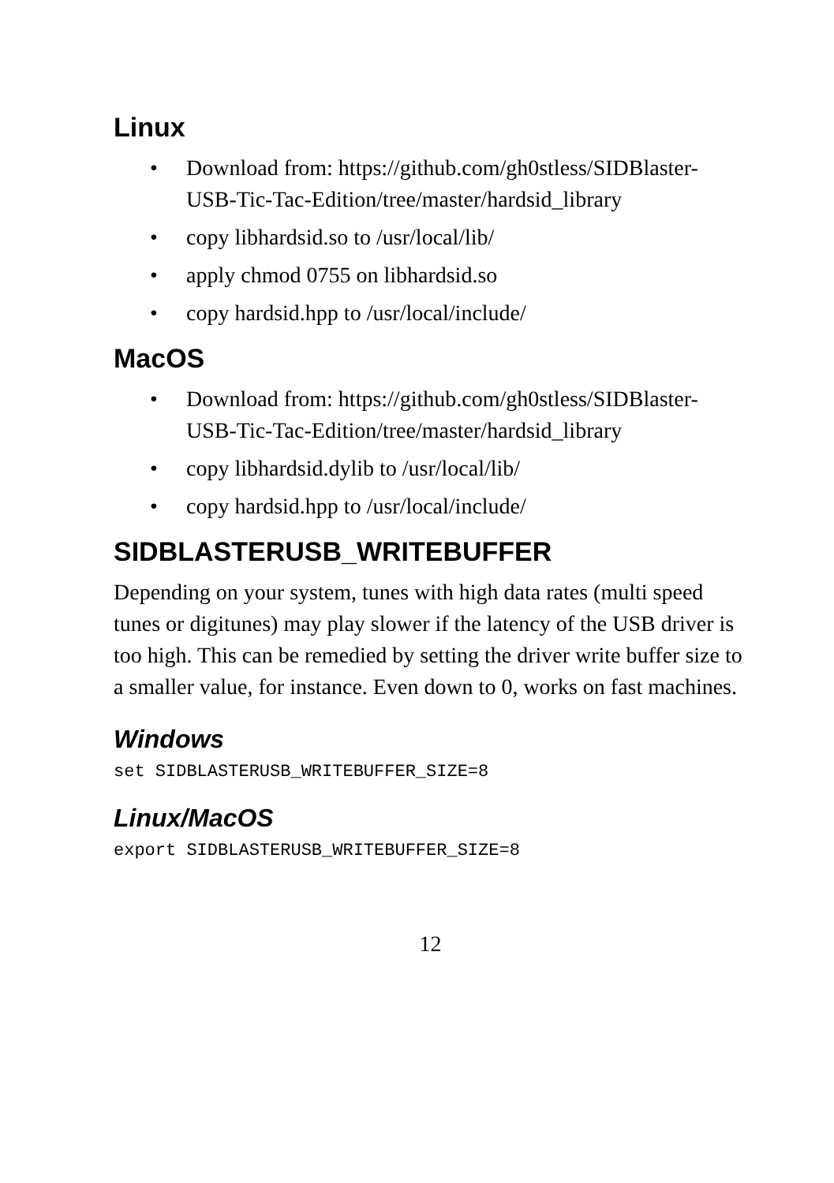Linux
• Download from: https://github.com/gh0stless/SIDBlaster-USB-Tic-Tac-Edition/tree/master/hardsid_library
• copy libhardsid.so to /usr/local/lib/
• apply chmod 0755 on libhardsid.so
• copy hardsid.hpp to /usr/local/include/
MacOS
• Download from: https://github.com/gh0stless/SIDBlaster-USB-Tic-Tac-Edition/tree/master/hardsid_library
• copy libhardsid.dylib to /usr/local/lib/
• copy hardsid.hpp to /usr/local/include/
SIDBLASTERUSB_WRITEBUFFER
Depending on your system, tunes with high data rates (multi speed tunes or digitunes) may play slower if the latency of the USB driver is too high. This can be remedied by setting the driver write buffer size to a smaller value, for instance. Even down to 0, works on fast machines.
Windows
set SIDBLASTERUSB_WRITEBUFFER_SIZE=8
Linux/MacOS
export SIDBLASTERUSB_WRITEBUFFER_SIZE=8
12